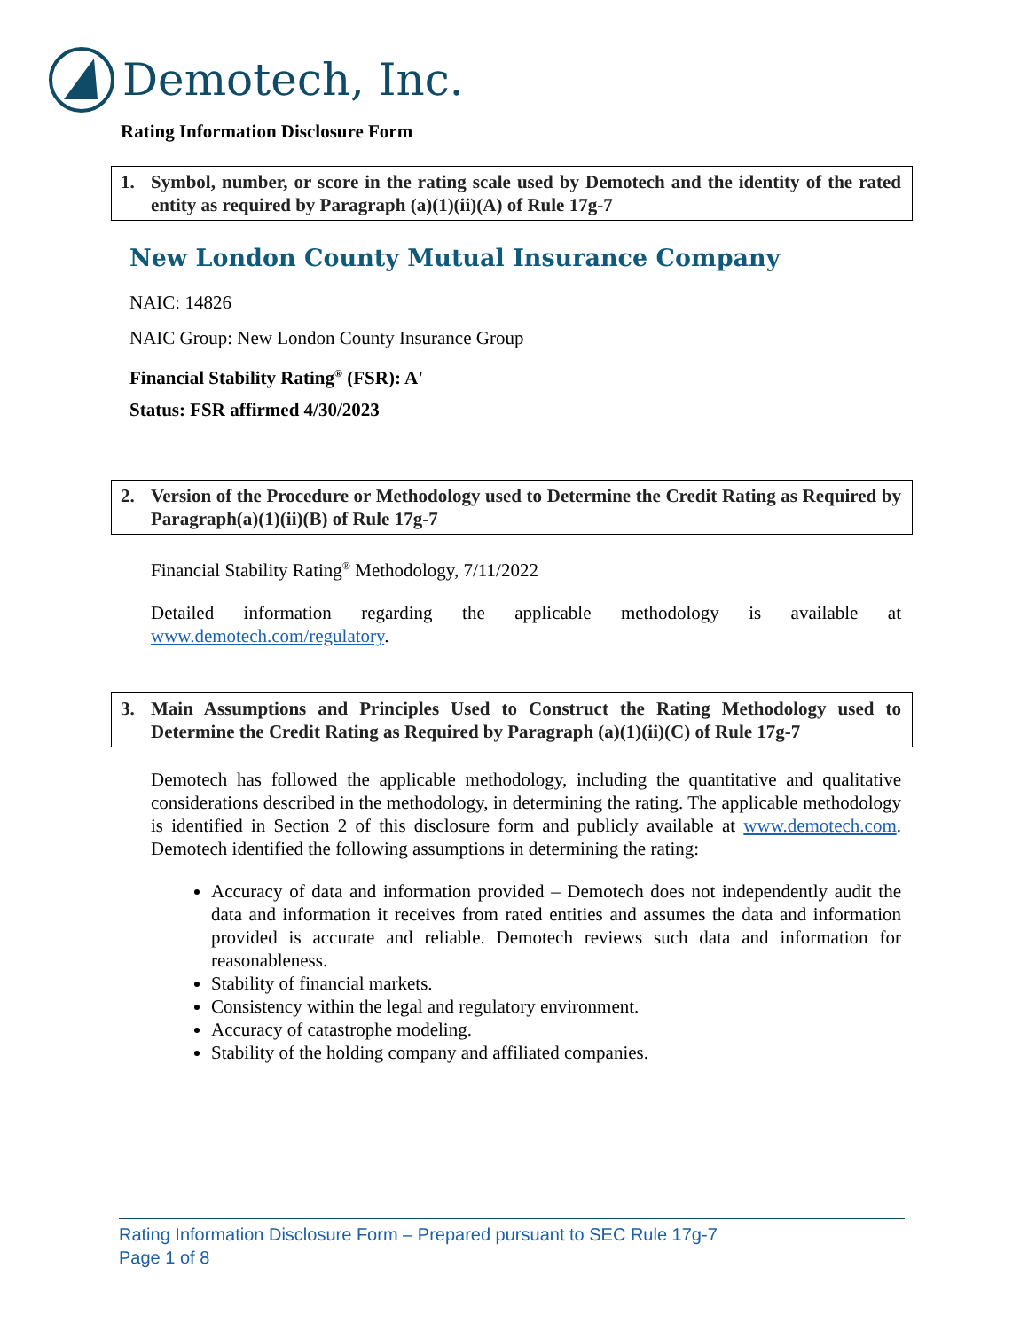Demotech, Inc.
Rating Information Disclosure Form
1. Symbol, number, or score in the rating scale used by Demotech and the identity of the rated entity as required by Paragraph (a)(1)(ii)(A) of Rule 17g-7
New London County Mutual Insurance Company
NAIC: 14826
NAIC Group: New London County Insurance Group
Financial Stability Rating<sup>®</sup> (FSR): A'
Status: FSR affirmed 4/30/2023
2. Version of the Procedure or Methodology used to Determine the Credit Rating as Required by Paragraph(a)(1)(ii)(B) of Rule 17g-7
Financial Stability Rating<sup>®</sup> Methodology, 7/11/2022
Detailed information regarding the applicable methodology is available at www.demotech.com/regulatory.
3. Main Assumptions and Principles Used to Construct the Rating Methodology used to Determine the Credit Rating as Required by Paragraph (a)(1)(ii)(C) of Rule 17g-7
Demotech has followed the applicable methodology, including the quantitative and qualitative considerations described in the methodology, in determining the rating. The applicable methodology is identified in Section 2 of this disclosure form and publicly available at www.demotech.com. Demotech identified the following assumptions in determining the rating:
Accuracy of data and information provided – Demotech does not independently audit the data and information it receives from rated entities and assumes the data and information provided is accurate and reliable. Demotech reviews such data and information for reasonableness.
Stability of financial markets.
Consistency within the legal and regulatory environment.
Accuracy of catastrophe modeling.
Stability of the holding company and affiliated companies.
Rating Information Disclosure Form – Prepared pursuant to SEC Rule 17g-7
Page 1 of 8